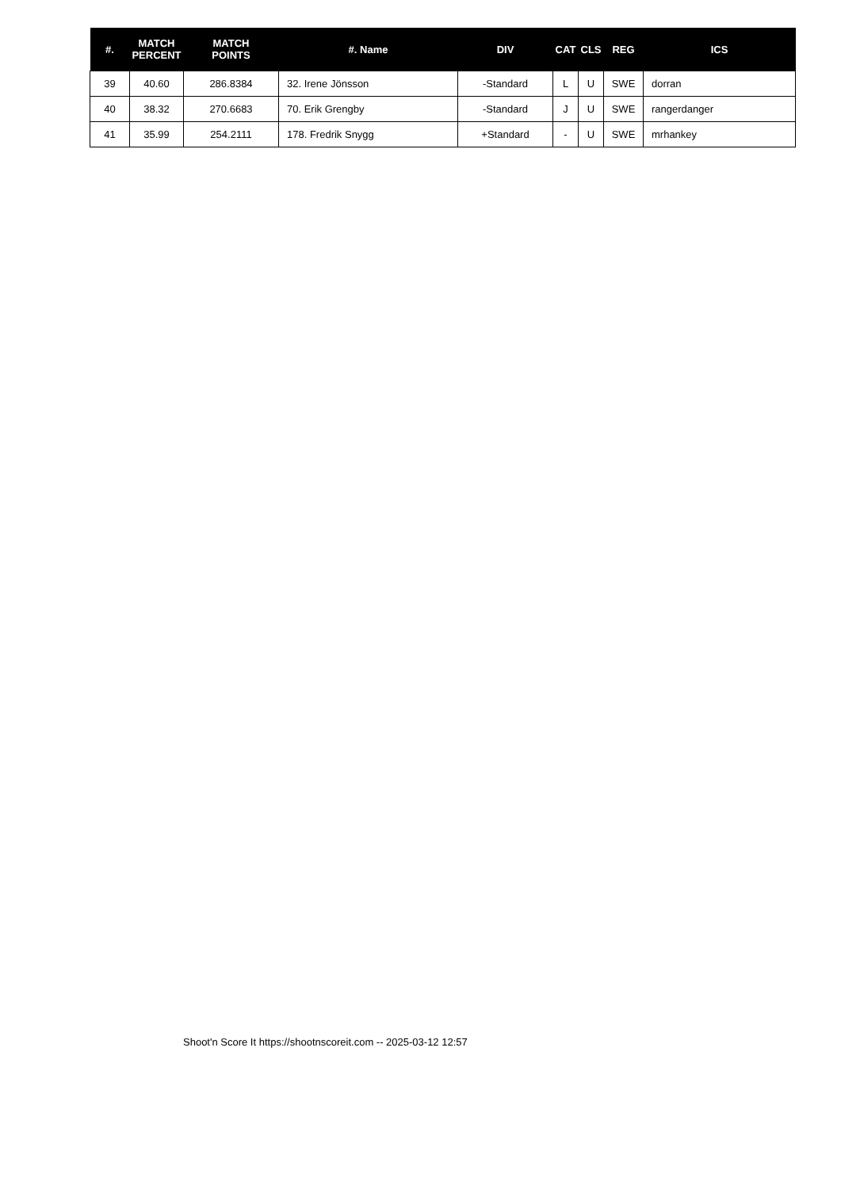| #. | MATCH PERCENT | MATCH POINTS | #. Name | DIV | CAT | CLS | REG | ICS |
| --- | --- | --- | --- | --- | --- | --- | --- | --- |
| 39 | 40.60 | 286.8384 | 32. Irene Jönsson | -Standard | L | U | SWE | dorran |
| 40 | 38.32 | 270.6683 | 70. Erik Grengby | -Standard | J | U | SWE | rangerdanger |
| 41 | 35.99 | 254.2111 | 178. Fredrik Snygg | +Standard | - | U | SWE | mrhankey |
Shoot'n Score It https://shootnscoreit.com -- 2025-03-12 12:57